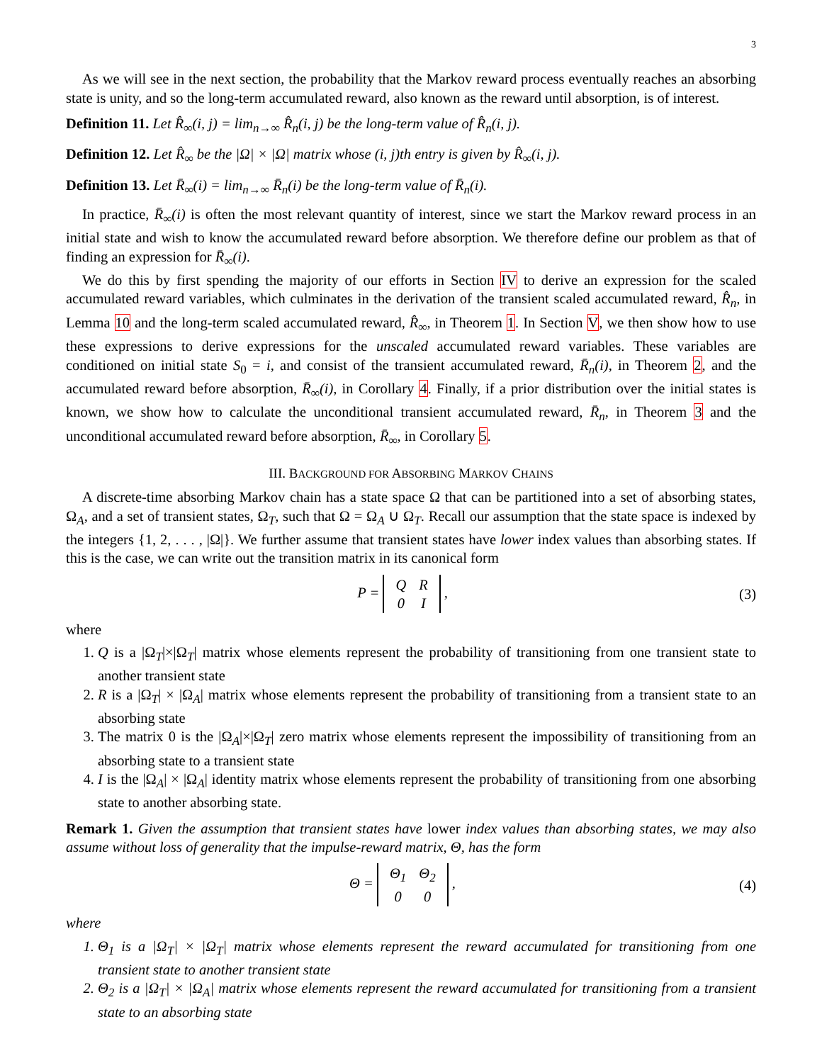3
As we will see in the next section, the probability that the Markov reward process eventually reaches an absorbing state is unity, and so the long-term accumulated reward, also known as the reward until absorption, is of interest.
Definition 11. Let R̂<sub>∞</sub>(i, j) = lim<sub>n→∞</sub> R̂<sub>n</sub>(i, j) be the long-term value of R̂<sub>n</sub>(i, j).
Definition 12. Let R̂<sub>∞</sub> be the |Ω| × |Ω| matrix whose (i, j)th entry is given by R̂<sub>∞</sub>(i, j).
Definition 13. Let R̄<sub>∞</sub>(i) = lim<sub>n→∞</sub> R̄<sub>n</sub>(i) be the long-term value of R̄<sub>n</sub>(i).
In practice, R̄<sub>∞</sub>(i) is often the most relevant quantity of interest, since we start the Markov reward process in an initial state and wish to know the accumulated reward before absorption. We therefore define our problem as that of finding an expression for R̄<sub>∞</sub>(i).
We do this by first spending the majority of our efforts in Section IV to derive an expression for the scaled accumulated reward variables, which culminates in the derivation of the transient scaled accumulated reward, R̂<sub>n</sub>, in Lemma 10 and the long-term scaled accumulated reward, R̂<sub>∞</sub>, in Theorem 1. In Section V, we then show how to use these expressions to derive expressions for the unscaled accumulated reward variables. These variables are conditioned on initial state S<sub>0</sub> = i, and consist of the transient accumulated reward, R̄<sub>n</sub>(i), in Theorem 2, and the accumulated reward before absorption, R̄<sub>∞</sub>(i), in Corollary 4. Finally, if a prior distribution over the initial states is known, we show how to calculate the unconditional transient accumulated reward, R̄<sub>n</sub>, in Theorem 3 and the unconditional accumulated reward before absorption, R̄<sub>∞</sub>, in Corollary 5.
III. BACKGROUND FOR ABSORBING MARKOV CHAINS
A discrete-time absorbing Markov chain has a state space Ω that can be partitioned into a set of absorbing states, Ω<sub>A</sub>, and a set of transient states, Ω<sub>T</sub>, such that Ω = Ω<sub>A</sub> ∪ Ω<sub>T</sub>. Recall our assumption that the state space is indexed by the integers {1, 2, . . . , |Ω|}. We further assume that transient states have lower index values than absorbing states. If this is the case, we can write out the transition matrix in its canonical form
P =
| Q | R |
| 0 | I |
, (3)
where
1. Q is a |Ω<sub>T</sub>|×|Ω<sub>T</sub>| matrix whose elements represent the probability of transitioning from one transient state to another transient state
2. R is a |Ω<sub>T</sub>| × |Ω<sub>A</sub>| matrix whose elements represent the probability of transitioning from a transient state to an absorbing state
3. The matrix 0 is the |Ω<sub>A</sub>|×|Ω<sub>T</sub>| zero matrix whose elements represent the impossibility of transitioning from an absorbing state to a transient state
4. I is the |Ω<sub>A</sub>| × |Ω<sub>A</sub>| identity matrix whose elements represent the probability of transitioning from one absorbing state to another absorbing state.
Remark 1. Given the assumption that transient states have lower index values than absorbing states, we may also assume without loss of generality that the impulse-reward matrix, Θ, has the form
Θ =
| Θ<sub>1</sub> | Θ<sub>2</sub> |
| 0 | 0 |
, (4)
where
1. Θ<sub>1</sub> is a |Ω<sub>T</sub>| × |Ω<sub>T</sub>| matrix whose elements represent the reward accumulated for transitioning from one transient state to another transient state
2. Θ<sub>2</sub> is a |Ω<sub>T</sub>| × |Ω<sub>A</sub>| matrix whose elements represent the reward accumulated for transitioning from a transient state to an absorbing state